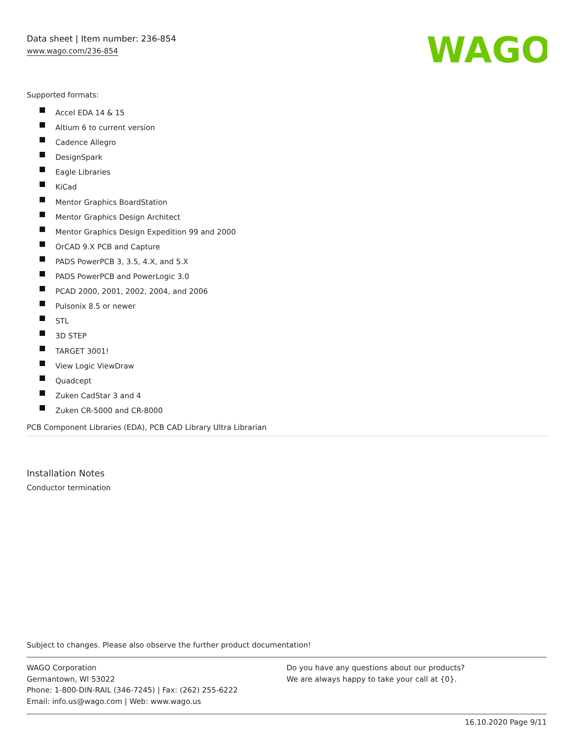Data sheet | Item number: 236-854
www.wago.com/236-854
WAGO
Supported formats:
Accel EDA 14 & 15
Altium 6 to current version
Cadence Allegro
DesignSpark
Eagle Libraries
KiCad
Mentor Graphics BoardStation
Mentor Graphics Design Architect
Mentor Graphics Design Expedition 99 and 2000
OrCAD 9.X PCB and Capture
PADS PowerPCB 3, 3.5, 4.X, and 5.X
PADS PowerPCB and PowerLogic 3.0
PCAD 2000, 2001, 2002, 2004, and 2006
Pulsonix 8.5 or newer
STL
3D STEP
TARGET 3001!
View Logic ViewDraw
Quadcept
Zuken CadStar 3 and 4
Zuken CR-5000 and CR-8000
PCB Component Libraries (EDA), PCB CAD Library Ultra Librarian
Installation Notes
Conductor termination
Subject to changes. Please also observe the further product documentation!
WAGO Corporation
Germantown, WI 53022
Phone: 1-800-DIN-RAIL (346-7245) | Fax: (262) 255-6222
Email: info.us@wago.com | Web: www.wago.us
Do you have any questions about our products?
We are always happy to take your call at {0}.
16.10.2020 Page 9/11